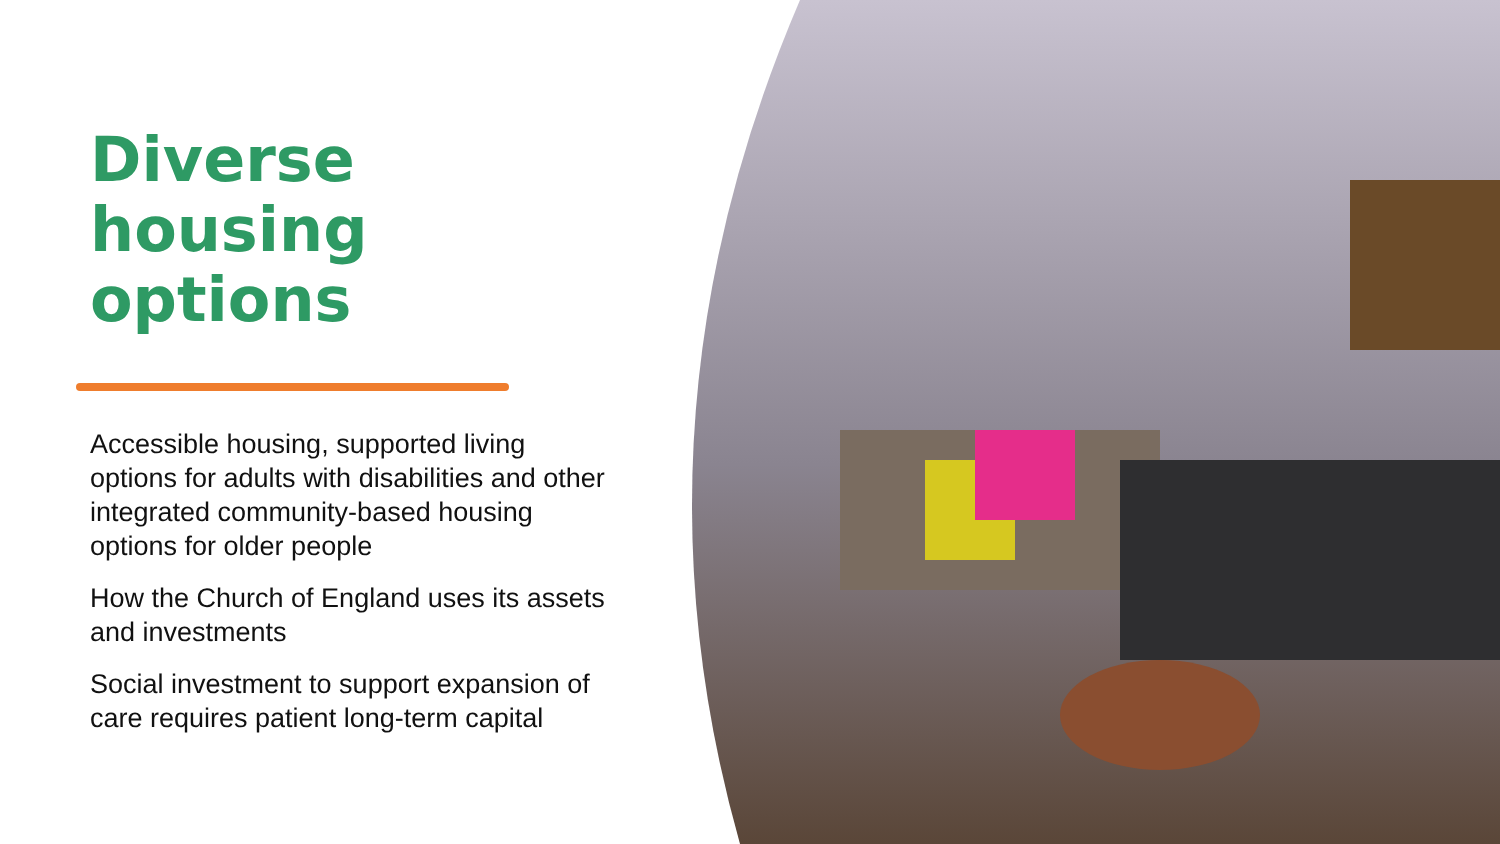Diverse housing options
Accessible housing, supported living options for adults with disabilities and other integrated community-based housing options for older people
How the Church of England uses its assets and investments
Social investment to support expansion of care requires patient long-term capital